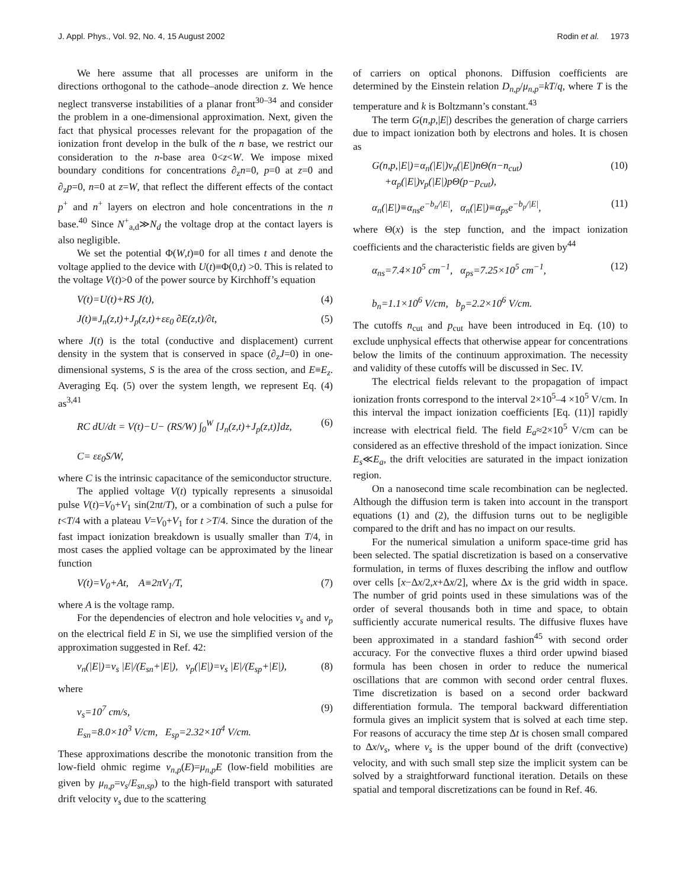J. Appl. Phys., Vol. 92, No. 4, 15 August 2002 Rodin et al. 1973
We here assume that all processes are uniform in the directions orthogonal to the cathode–anode direction z. We hence neglect transverse instabilities of a planar front<sup>30–34</sup> and consider the problem in a one-dimensional approximation. Next, given the fact that physical processes relevant for the propagation of the ionization front develop in the bulk of the n base, we restrict our consideration to the n-base area 0<z<W. We impose mixed boundary conditions for concentrations ∂<sub>z</sub>n=0, p=0 at z=0 and ∂<sub>z</sub>p=0, n=0 at z=W, that reflect the different effects of the contact p<sup>+</sup> and n<sup>+</sup> layers on electron and hole concentrations in the n base.<sup>40</sup> Since N<sup>+</sup><sub>a,d</sub>≫N<sub>d</sub> the voltage drop at the contact layers is also negligible.
We set the potential Φ(W,t)≡0 for all times t and denote the voltage applied to the device with U(t)≡Φ(0,t) >0. This is related to the voltage V(t)>0 of the power source by Kirchhoff’s equation
V(t)=U(t)+RS J(t), (4)
J(t)≡J<sub>n</sub>(z,t)+J<sub>p</sub>(z,t)+εε<sub>0</sub> ∂E(z,t)/∂t, (5)
where J(t) is the total (conductive and displacement) current density in the system that is conserved in space (∂<sub>z</sub>J=0) in one-dimensional systems, S is the area of the cross section, and E≡E<sub>z</sub>. Averaging Eq. (5) over the system length, we represent Eq. (4) as<sup>3,41</sup>
RC dU/dt = V(t)−U− (RS/W) ∫<sub>0</sub><sup>W</sup> [J<sub>n</sub>(z,t)+J<sub>p</sub>(z,t)]dz,
C= εε<sub>0</sub>S/W, (6)
where C is the intrinsic capacitance of the semiconductor structure.
The applied voltage V(t) typically represents a sinusoidal pulse V(t)=V<sub>0</sub>+V<sub>1</sub> sin(2πt/T), or a combination of such a pulse for t<T/4 with a plateau V=V<sub>0</sub>+V<sub>1</sub> for t >T/4. Since the duration of the fast impact ionization breakdown is usually smaller than T/4, in most cases the applied voltage can be approximated by the linear function
V(t)=V<sub>0</sub>+At, A≡2πV<sub>1</sub>/T, (7)
where A is the voltage ramp.
For the dependencies of electron and hole velocities v<sub>s</sub> and v<sub>p</sub> on the electrical field E in Si, we use the simplified version of the approximation suggested in Ref. 42:
v<sub>n</sub>(|E|)=v<sub>s</sub> |E|/(E<sub>sn</sub>+|E|), v<sub>p</sub>(|E|)=v<sub>s</sub> |E|/(E<sub>sp</sub>+|E|), (8)
where
v<sub>s</sub>=10<sup>7</sup> cm/s,
E<sub>sn</sub>=8.0×10<sup>3</sup> V/cm, E<sub>sp</sub>=2.32×10<sup>4</sup> V/cm. (9)
These approximations describe the monotonic transition from the low-field ohmic regime v<sub>n,p</sub>(E)=μ<sub>n,p</sub>E (low-field mobilities are given by μ<sub>n,p</sub>=v<sub>s</sub>/E<sub>sn,sp</sub>) to the high-field transport with saturated drift velocity v<sub>s</sub> due to the scattering
of carriers on optical phonons. Diffusion coefficients are determined by the Einstein relation D<sub>n,p</sub>/μ<sub>n,p</sub>=kT/q, where T is the temperature and k is Boltzmann’s constant.<sup>43</sup>
The term G(n,p,|E|) describes the generation of charge carriers due to impact ionization both by electrons and holes. It is chosen as
G(n,p,|E|)=α<sub>n</sub>(|E|)v<sub>n</sub>(|E|)nΘ(n−n<sub>cut</sub>)
+α<sub>p</sub>(|E|)v<sub>p</sub>(|E|)pΘ(p−p<sub>cut</sub>), (10)
α<sub>n</sub>(|E|)≡α<sub>ns</sub>e<sup>−b<sub>n</sub>/|E|</sup>, α<sub>n</sub>(|E|)≡α<sub>ps</sub>e<sup>−b<sub>p</sub>/|E|</sup>, (11)
where Θ(x) is the step function, and the impact ionization coefficients and the characteristic fields are given by<sup>44</sup>
α<sub>ns</sub>=7.4×10<sup>5</sup> cm<sup>−1</sup>, α<sub>ps</sub>=7.25×10<sup>5</sup> cm<sup>−1</sup>,
b<sub>n</sub>=1.1×10<sup>6</sup> V/cm, b<sub>p</sub>=2.2×10<sup>6</sup> V/cm. (12)
The cutoffs n<sub>cut</sub> and p<sub>cut</sub> have been introduced in Eq. (10) to exclude unphysical effects that otherwise appear for concentrations below the limits of the continuum approximation. The necessity and validity of these cutoffs will be discussed in Sec. IV.
The electrical fields relevant to the propagation of impact ionization fronts correspond to the interval 2×10<sup>5</sup>–4 ×10<sup>5</sup> V/cm. In this interval the impact ionization coefficients [Eq. (11)] rapidly increase with electrical field. The field E<sub>a</sub>≈2×10<sup>5</sup> V/cm can be considered as an effective threshold of the impact ionization. Since E<sub>s</sub>≪E<sub>a</sub>, the drift velocities are saturated in the impact ionization region.
On a nanosecond time scale recombination can be neglected. Although the diffusion term is taken into account in the transport equations (1) and (2), the diffusion turns out to be negligible compared to the drift and has no impact on our results.
For the numerical simulation a uniform space-time grid has been selected. The spatial discretization is based on a conservative formulation, in terms of fluxes describing the inflow and outflow over cells [x−Δx/2,x+Δx/2], where Δx is the grid width in space. The number of grid points used in these simulations was of the order of several thousands both in time and space, to obtain sufficiently accurate numerical results. The diffusive fluxes have been approximated in a standard fashion<sup>45</sup> with second order accuracy. For the convective fluxes a third order upwind biased formula has been chosen in order to reduce the numerical oscillations that are common with second order central fluxes. Time discretization is based on a second order backward differentiation formula. The temporal backward differentiation formula gives an implicit system that is solved at each time step. For reasons of accuracy the time step Δt is chosen small compared to Δx/v<sub>s</sub>, where v<sub>s</sub> is the upper bound of the drift (convective) velocity, and with such small step size the implicit system can be solved by a straightforward functional iteration. Details on these spatial and temporal discretizations can be found in Ref. 46.